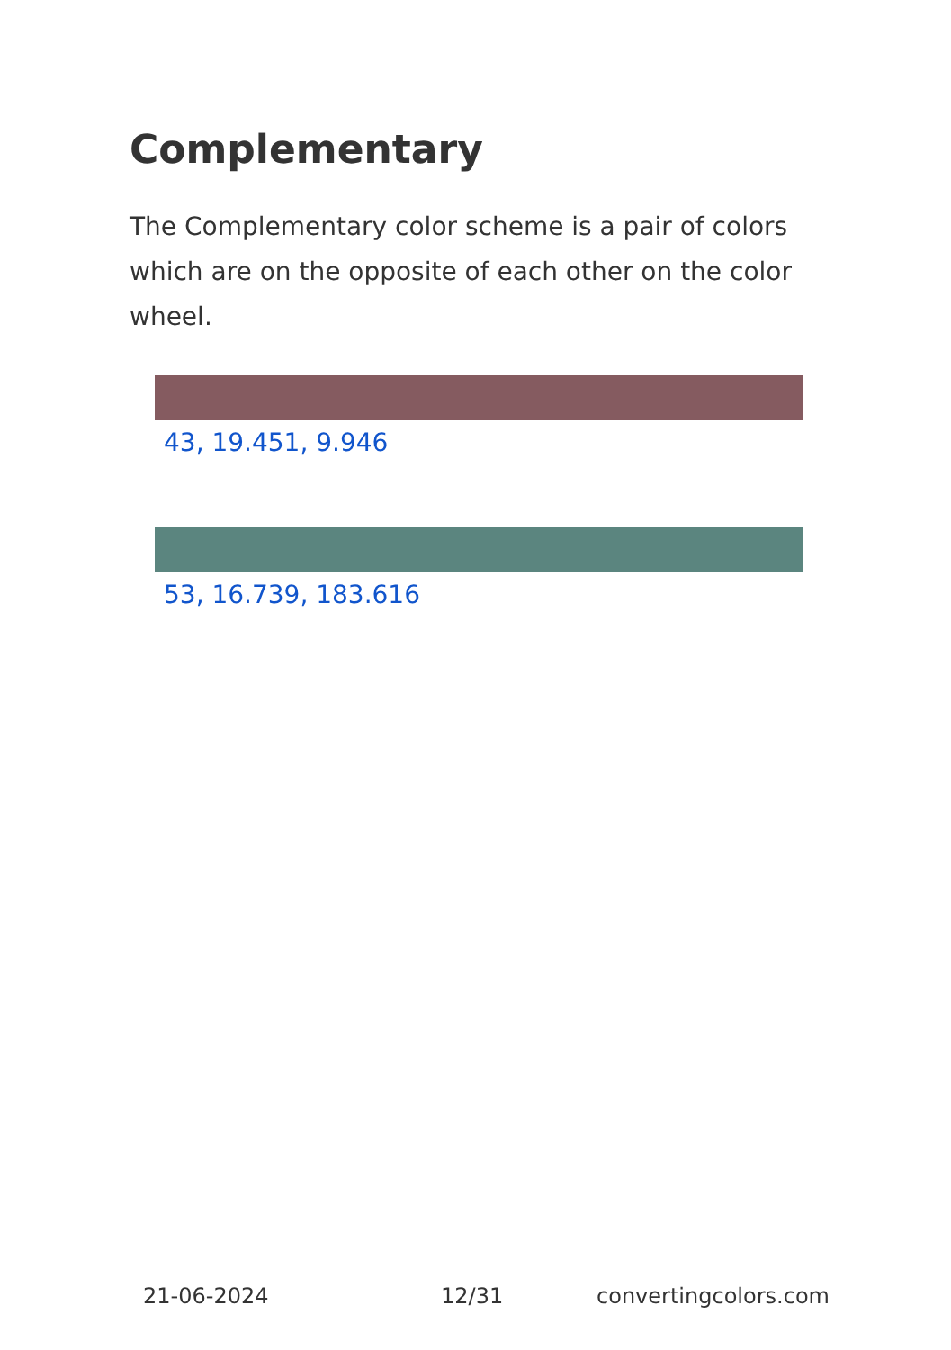Complementary
The Complementary color scheme is a pair of colors which are on the opposite of each other on the color wheel.
43, 19.451, 9.946
53, 16.739, 183.616
21-06-2024 12/31 convertingcolors.com